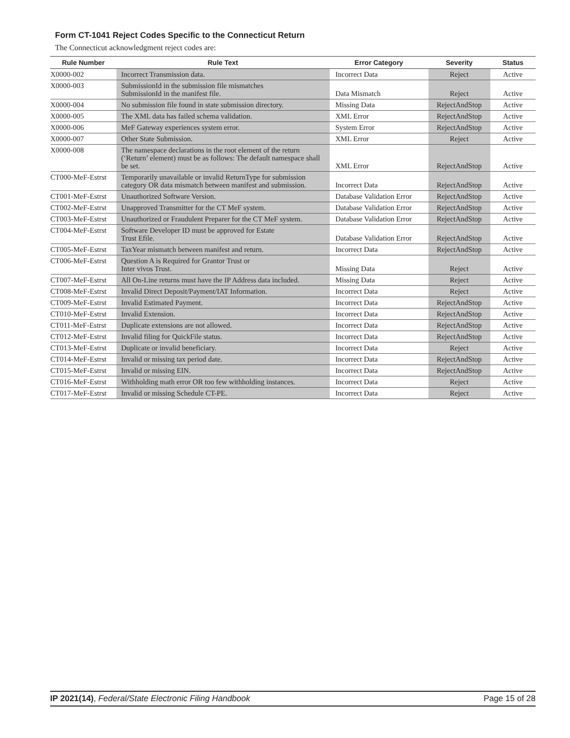Form CT-1041 Reject Codes Specific to the Connecticut Return
The Connecticut acknowledgment reject codes are:
| Rule Number | Rule Text | Error Category | Severity | Status |
| --- | --- | --- | --- | --- |
| X0000-002 | Incorrect Transmission data. | Incorrect Data | Reject | Active |
| X0000-003 | SubmissionId in the submission file mismatches SubmissionId in the manifest file. | Data Mismatch | Reject | Active |
| X0000-004 | No submission file found in state submission directory. | Missing Data | RejectAndStop | Active |
| X0000-005 | The XML data has failed schema validation. | XML Error | RejectAndStop | Active |
| X0000-006 | MeF Gateway experiences system error. | System Error | RejectAndStop | Active |
| X0000-007 | Other State Submission. | XML Error | Reject | Active |
| X0000-008 | The namespace declarations in the root element of the return (‘Return’ element) must be as follows: The default namespace shall be set. | XML Error | RejectAndStop | Active |
| CT000-MeF-Estrst | Temporarily unavailable or invalid ReturnType for submission category OR data mismatch between manifest and submission. | Incorrect Data | RejectAndStop | Active |
| CT001-MeF-Estrst | Unauthorized Software Version. | Database Validation Error | RejectAndStop | Active |
| CT002-MeF-Estrst | Unapproved Transmitter for the CT MeF system. | Database Validation Error | RejectAndStop | Active |
| CT003-MeF-Estrst | Unauthorized or Fraudulent Preparer for the CT MeF system. | Database Validation Error | RejectAndStop | Active |
| CT004-MeF-Estrst | Software Developer ID must be approved for Estate Trust Efile. | Database Validation Error | RejectAndStop | Active |
| CT005-MeF-Estrst | TaxYear mismatch between manifest and return. | Incorrect Data | RejectAndStop | Active |
| CT006-MeF-Estrst | Question A is Required for Grantor Trust or Inter vivos Trust. | Missing Data | Reject | Active |
| CT007-MeF-Estrst | All On-Line returns must have the IP Address data included. | Missing Data | Reject | Active |
| CT008-MeF-Estrst | Invalid Direct Deposit/Payment/IAT Information. | Incorrect Data | Reject | Active |
| CT009-MeF-Estrst | Invalid Estimated Payment. | Incorrect Data | RejectAndStop | Active |
| CT010-MeF-Estrst | Invalid Extension. | Incorrect Data | RejectAndStop | Active |
| CT011-MeF-Estrst | Duplicate extensions are not allowed. | Incorrect Data | RejectAndStop | Active |
| CT012-MeF-Estrst | Invalid filing for QuickFile status. | Incorrect Data | RejectAndStop | Active |
| CT013-MeF-Estrst | Duplicate or invalid beneficiary. | Incorrect Data | Reject | Active |
| CT014-MeF-Estrst | Invalid or missing tax period date. | Incorrect Data | RejectAndStop | Active |
| CT015-MeF-Estrst | Invalid or missing EIN. | Incorrect Data | RejectAndStop | Active |
| CT016-MeF-Estrst | Withholding math error OR too few withholding instances. | Incorrect Data | Reject | Active |
| CT017-MeF-Estrst | Invalid or missing Schedule CT-PE. | Incorrect Data | Reject | Active |
IP 2021(14), Federal/State Electronic Filing Handbook Page 15 of 28